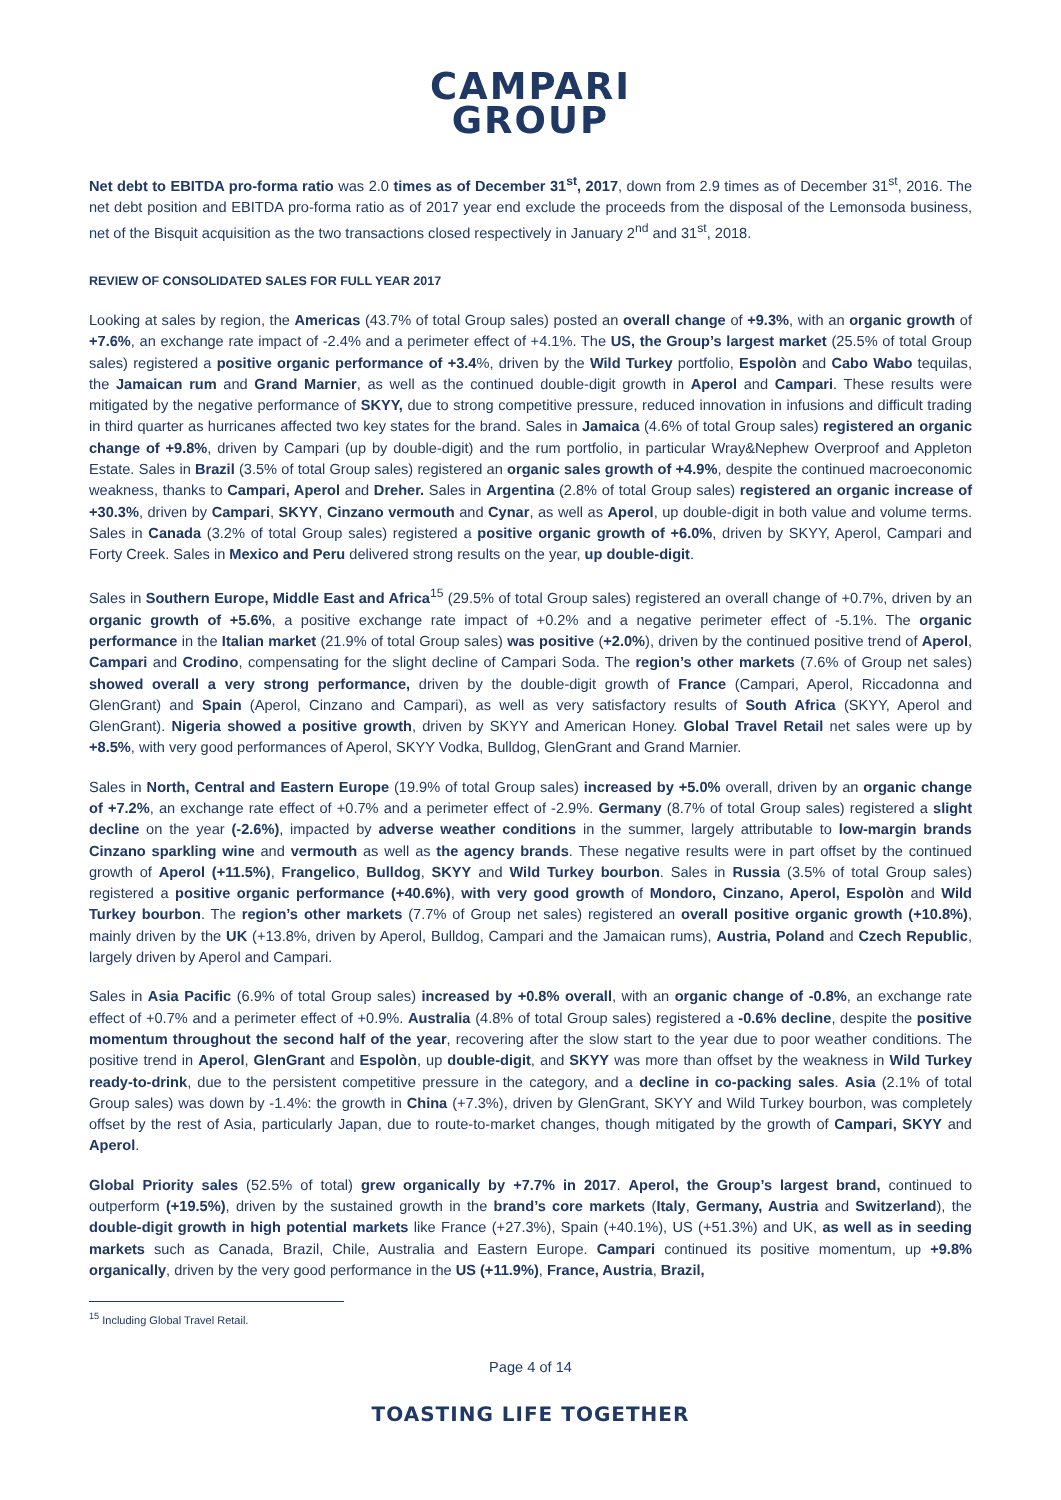CAMPARI
GROUP
Net debt to EBITDA pro-forma ratio was 2.0 times as of December 31<sup>st</sup>, 2017, down from 2.9 times as of December 31<sup>st</sup>, 2016. The net debt position and EBITDA pro-forma ratio as of 2017 year end exclude the proceeds from the disposal of the Lemonsoda business, net of the Bisquit acquisition as the two transactions closed respectively in January 2<sup>nd</sup> and 31<sup>st</sup>, 2018.
REVIEW OF CONSOLIDATED SALES FOR FULL YEAR 2017
Looking at sales by region, the Americas (43.7% of total Group sales) posted an overall change of +9.3%, with an organic growth of +7.6%, an exchange rate impact of -2.4% and a perimeter effect of +4.1%. The US, the Group’s largest market (25.5% of total Group sales) registered a positive organic performance of +3.4%, driven by the Wild Turkey portfolio, Espolòn and Cabo Wabo tequilas, the Jamaican rum and Grand Marnier, as well as the continued double-digit growth in Aperol and Campari. These results were mitigated by the negative performance of SKYY, due to strong competitive pressure, reduced innovation in infusions and difficult trading in third quarter as hurricanes affected two key states for the brand. Sales in Jamaica (4.6% of total Group sales) registered an organic change of +9.8%, driven by Campari (up by double-digit) and the rum portfolio, in particular Wray&Nephew Overproof and Appleton Estate. Sales in Brazil (3.5% of total Group sales) registered an organic sales growth of +4.9%, despite the continued macroeconomic weakness, thanks to Campari, Aperol and Dreher. Sales in Argentina (2.8% of total Group sales) registered an organic increase of +30.3%, driven by Campari, SKYY, Cinzano vermouth and Cynar, as well as Aperol, up double-digit in both value and volume terms. Sales in Canada (3.2% of total Group sales) registered a positive organic growth of +6.0%, driven by SKYY, Aperol, Campari and Forty Creek. Sales in Mexico and Peru delivered strong results on the year, up double-digit.
Sales in Southern Europe, Middle East and Africa<sup>15</sup> (29.5% of total Group sales) registered an overall change of +0.7%, driven by an organic growth of +5.6%, a positive exchange rate impact of +0.2% and a negative perimeter effect of -5.1%. The organic performance in the Italian market (21.9% of total Group sales) was positive (+2.0%), driven by the continued positive trend of Aperol, Campari and Crodino, compensating for the slight decline of Campari Soda. The region’s other markets (7.6% of Group net sales) showed overall a very strong performance, driven by the double-digit growth of France (Campari, Aperol, Riccadonna and GlenGrant) and Spain (Aperol, Cinzano and Campari), as well as very satisfactory results of South Africa (SKYY, Aperol and GlenGrant). Nigeria showed a positive growth, driven by SKYY and American Honey. Global Travel Retail net sales were up by +8.5%, with very good performances of Aperol, SKYY Vodka, Bulldog, GlenGrant and Grand Marnier.
Sales in North, Central and Eastern Europe (19.9% of total Group sales) increased by +5.0% overall, driven by an organic change of +7.2%, an exchange rate effect of +0.7% and a perimeter effect of -2.9%. Germany (8.7% of total Group sales) registered a slight decline on the year (-2.6%), impacted by adverse weather conditions in the summer, largely attributable to low-margin brands Cinzano sparkling wine and vermouth as well as the agency brands. These negative results were in part offset by the continued growth of Aperol (+11.5%), Frangelico, Bulldog, SKYY and Wild Turkey bourbon. Sales in Russia (3.5% of total Group sales) registered a positive organic performance (+40.6%), with very good growth of Mondoro, Cinzano, Aperol, Espolòn and Wild Turkey bourbon. The region’s other markets (7.7% of Group net sales) registered an overall positive organic growth (+10.8%), mainly driven by the UK (+13.8%, driven by Aperol, Bulldog, Campari and the Jamaican rums), Austria, Poland and Czech Republic, largely driven by Aperol and Campari.
Sales in Asia Pacific (6.9% of total Group sales) increased by +0.8% overall, with an organic change of -0.8%, an exchange rate effect of +0.7% and a perimeter effect of +0.9%. Australia (4.8% of total Group sales) registered a -0.6% decline, despite the positive momentum throughout the second half of the year, recovering after the slow start to the year due to poor weather conditions. The positive trend in Aperol, GlenGrant and Espolòn, up double-digit, and SKYY was more than offset by the weakness in Wild Turkey ready-to-drink, due to the persistent competitive pressure in the category, and a decline in co-packing sales. Asia (2.1% of total Group sales) was down by -1.4%: the growth in China (+7.3%), driven by GlenGrant, SKYY and Wild Turkey bourbon, was completely offset by the rest of Asia, particularly Japan, due to route-to-market changes, though mitigated by the growth of Campari, SKYY and Aperol.
Global Priority sales (52.5% of total) grew organically by +7.7% in 2017. Aperol, the Group’s largest brand, continued to outperform (+19.5%), driven by the sustained growth in the brand’s core markets (Italy, Germany, Austria and Switzerland), the double-digit growth in high potential markets like France (+27.3%), Spain (+40.1%), US (+51.3%) and UK, as well as in seeding markets such as Canada, Brazil, Chile, Australia and Eastern Europe. Campari continued its positive momentum, up +9.8% organically, driven by the very good performance in the US (+11.9%), France, Austria, Brazil,
<sup>15</sup> Including Global Travel Retail.
Page 4 of 14
TOASTING LIFE TOGETHER